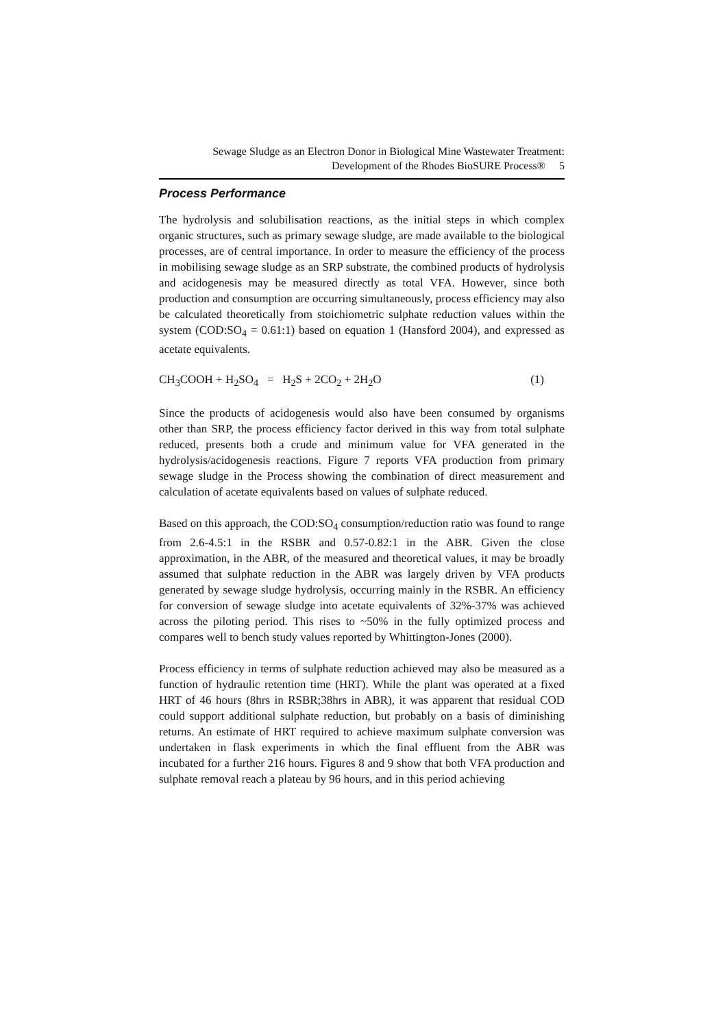Sewage Sludge as an Electron Donor in Biological Mine Wastewater Treatment:
Development of the Rhodes BioSURE Process® 5
Process Performance
The hydrolysis and solubilisation reactions, as the initial steps in which complex organic structures, such as primary sewage sludge, are made available to the biological processes, are of central importance. In order to measure the efficiency of the process in mobilising sewage sludge as an SRP substrate, the combined products of hydrolysis and acidogenesis may be measured directly as total VFA. However, since both production and consumption are occurring simultaneously, process efficiency may also be calculated theoretically from stoichiometric sulphate reduction values within the system (COD:SO<sub>4</sub> = 0.61:1) based on equation 1 (Hansford 2004), and expressed as acetate equivalents.
CH<sub>3</sub>COOH + H<sub>2</sub>SO<sub>4</sub> = H<sub>2</sub>S + 2CO<sub>2</sub> + 2H<sub>2</sub>O (1)
Since the products of acidogenesis would also have been consumed by organisms other than SRP, the process efficiency factor derived in this way from total sulphate reduced, presents both a crude and minimum value for VFA generated in the hydrolysis/acidogenesis reactions. Figure 7 reports VFA production from primary sewage sludge in the Process showing the combination of direct measurement and calculation of acetate equivalents based on values of sulphate reduced.
Based on this approach, the COD:SO<sub>4</sub> consumption/reduction ratio was found to range from 2.6-4.5:1 in the RSBR and 0.57-0.82:1 in the ABR. Given the close approximation, in the ABR, of the measured and theoretical values, it may be broadly assumed that sulphate reduction in the ABR was largely driven by VFA products generated by sewage sludge hydrolysis, occurring mainly in the RSBR. An efficiency for conversion of sewage sludge into acetate equivalents of 32%-37% was achieved across the piloting period. This rises to ~50% in the fully optimized process and compares well to bench study values reported by Whittington-Jones (2000).
Process efficiency in terms of sulphate reduction achieved may also be measured as a function of hydraulic retention time (HRT). While the plant was operated at a fixed HRT of 46 hours (8hrs in RSBR;38hrs in ABR), it was apparent that residual COD could support additional sulphate reduction, but probably on a basis of diminishing returns. An estimate of HRT required to achieve maximum sulphate conversion was undertaken in flask experiments in which the final effluent from the ABR was incubated for a further 216 hours. Figures 8 and 9 show that both VFA production and sulphate removal reach a plateau by 96 hours, and in this period achieving